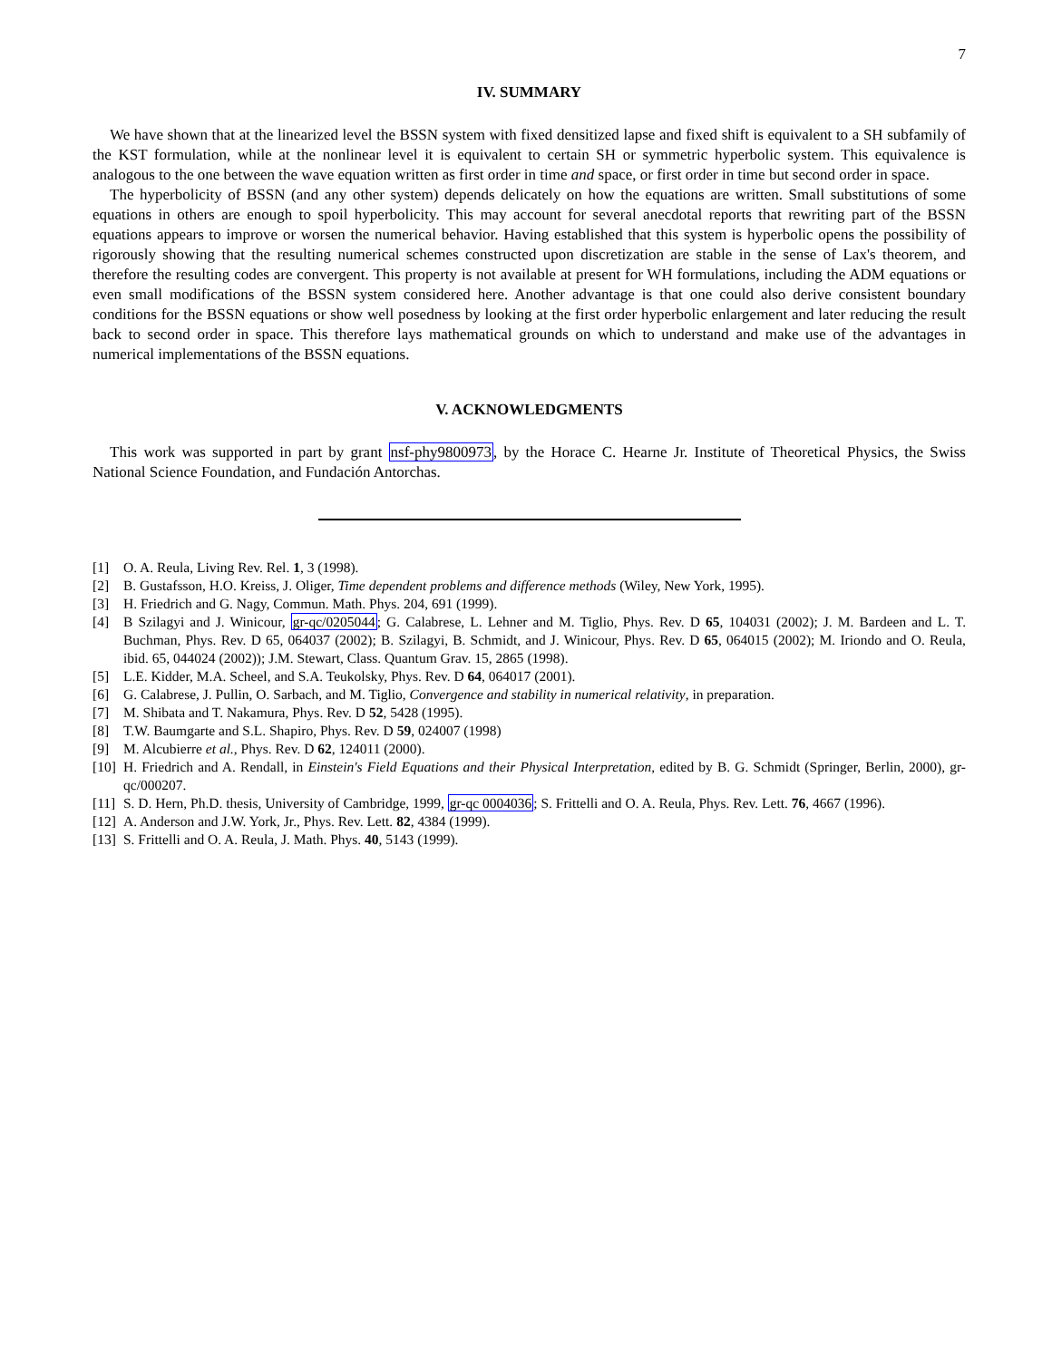7
IV. SUMMARY
We have shown that at the linearized level the BSSN system with fixed densitized lapse and fixed shift is equivalent to a SH subfamily of the KST formulation, while at the nonlinear level it is equivalent to certain SH or symmetric hyperbolic system. This equivalence is analogous to the one between the wave equation written as first order in time and space, or first order in time but second order in space.
The hyperbolicity of BSSN (and any other system) depends delicately on how the equations are written. Small substitutions of some equations in others are enough to spoil hyperbolicity. This may account for several anecdotal reports that rewriting part of the BSSN equations appears to improve or worsen the numerical behavior. Having established that this system is hyperbolic opens the possibility of rigorously showing that the resulting numerical schemes constructed upon discretization are stable in the sense of Lax's theorem, and therefore the resulting codes are convergent. This property is not available at present for WH formulations, including the ADM equations or even small modifications of the BSSN system considered here. Another advantage is that one could also derive consistent boundary conditions for the BSSN equations or show well posedness by looking at the first order hyperbolic enlargement and later reducing the result back to second order in space. This therefore lays mathematical grounds on which to understand and make use of the advantages in numerical implementations of the BSSN equations.
V. ACKNOWLEDGMENTS
This work was supported in part by grant nsf-phy9800973, by the Horace C. Hearne Jr. Institute of Theoretical Physics, the Swiss National Science Foundation, and Fundación Antorchas.
[1] O. A. Reula, Living Rev. Rel. 1, 3 (1998).
[2] B. Gustafsson, H.O. Kreiss, J. Oliger, Time dependent problems and difference methods (Wiley, New York, 1995).
[3] H. Friedrich and G. Nagy, Commun. Math. Phys. 204, 691 (1999).
[4] B Szilagyi and J. Winicour, gr-qc/0205044; G. Calabrese, L. Lehner and M. Tiglio, Phys. Rev. D 65, 104031 (2002); J. M. Bardeen and L. T. Buchman, Phys. Rev. D 65, 064037 (2002); B. Szilagyi, B. Schmidt, and J. Winicour, Phys. Rev. D 65, 064015 (2002); M. Iriondo and O. Reula, ibid. 65, 044024 (2002)); J.M. Stewart, Class. Quantum Grav. 15, 2865 (1998).
[5] L.E. Kidder, M.A. Scheel, and S.A. Teukolsky, Phys. Rev. D 64, 064017 (2001).
[6] G. Calabrese, J. Pullin, O. Sarbach, and M. Tiglio, Convergence and stability in numerical relativity, in preparation.
[7] M. Shibata and T. Nakamura, Phys. Rev. D 52, 5428 (1995).
[8] T.W. Baumgarte and S.L. Shapiro, Phys. Rev. D 59, 024007 (1998)
[9] M. Alcubierre et al., Phys. Rev. D 62, 124011 (2000).
[10] H. Friedrich and A. Rendall, in Einstein's Field Equations and their Physical Interpretation, edited by B. G. Schmidt (Springer, Berlin, 2000), gr-qc/000207.
[11] S. D. Hern, Ph.D. thesis, University of Cambridge, 1999, gr-qc 0004036; S. Frittelli and O. A. Reula, Phys. Rev. Lett. 76, 4667 (1996).
[12] A. Anderson and J.W. York, Jr., Phys. Rev. Lett. 82, 4384 (1999).
[13] S. Frittelli and O. A. Reula, J. Math. Phys. 40, 5143 (1999).